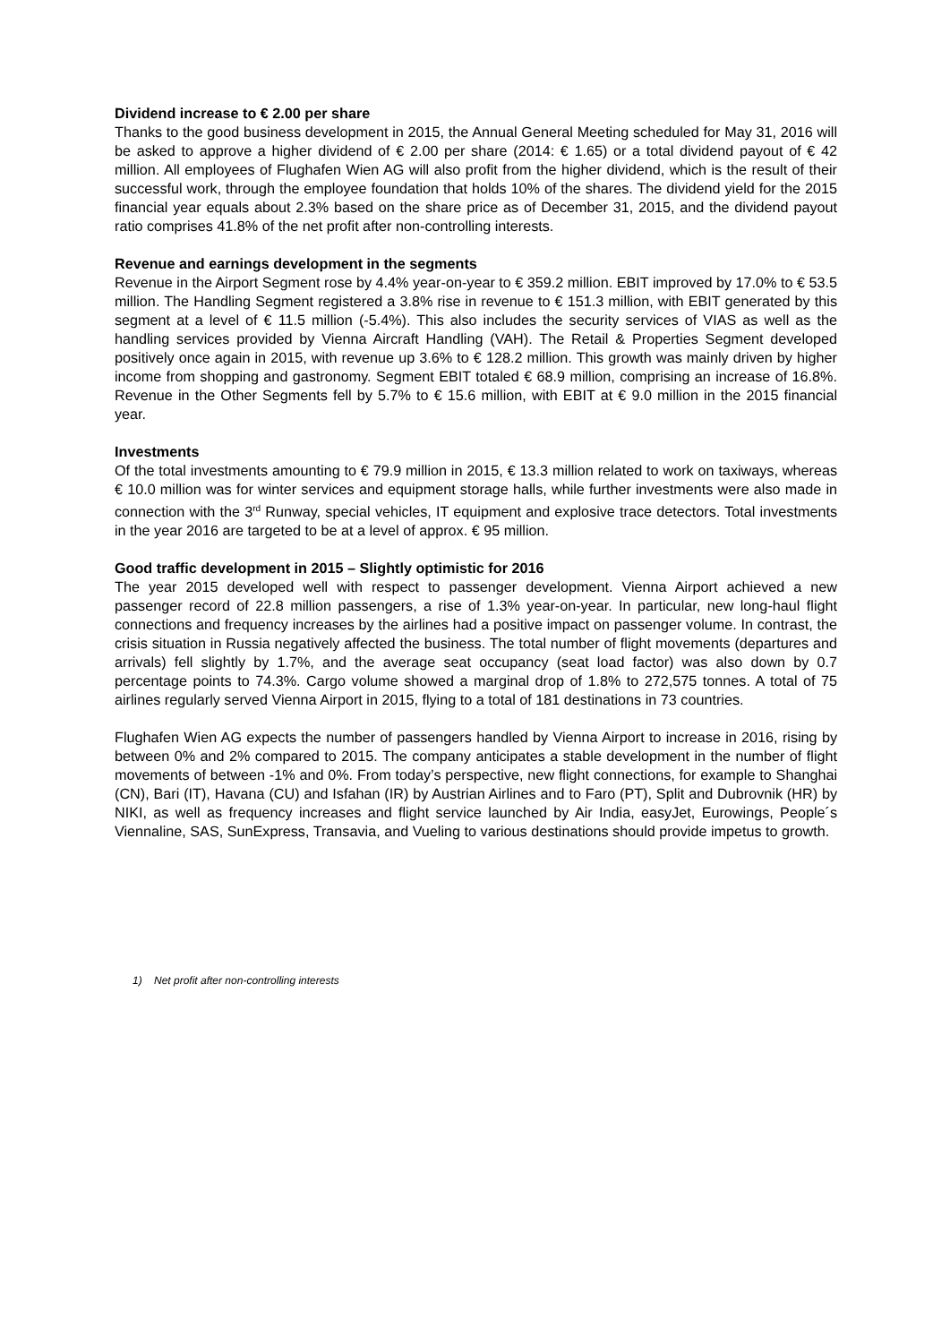Dividend increase to € 2.00 per share
Thanks to the good business development in 2015, the Annual General Meeting scheduled for May 31, 2016 will be asked to approve a higher dividend of € 2.00 per share (2014: € 1.65) or a total dividend payout of € 42 million. All employees of Flughafen Wien AG will also profit from the higher dividend, which is the result of their successful work, through the employee foundation that holds 10% of the shares. The dividend yield for the 2015 financial year equals about 2.3% based on the share price as of December 31, 2015, and the dividend payout ratio comprises 41.8% of the net profit after non-controlling interests.
Revenue and earnings development in the segments
Revenue in the Airport Segment rose by 4.4% year-on-year to € 359.2 million. EBIT improved by 17.0% to € 53.5 million. The Handling Segment registered a 3.8% rise in revenue to € 151.3 million, with EBIT generated by this segment at a level of € 11.5 million (-5.4%). This also includes the security services of VIAS as well as the handling services provided by Vienna Aircraft Handling (VAH). The Retail & Properties Segment developed positively once again in 2015, with revenue up 3.6% to € 128.2 million. This growth was mainly driven by higher income from shopping and gastronomy. Segment EBIT totaled € 68.9 million, comprising an increase of 16.8%. Revenue in the Other Segments fell by 5.7% to € 15.6 million, with EBIT at € 9.0 million in the 2015 financial year.
Investments
Of the total investments amounting to € 79.9 million in 2015, € 13.3 million related to work on taxiways, whereas € 10.0 million was for winter services and equipment storage halls, while further investments were also made in connection with the 3<sup>rd</sup> Runway, special vehicles, IT equipment and explosive trace detectors. Total investments in the year 2016 are targeted to be at a level of approx. € 95 million.
Good traffic development in 2015 – Slightly optimistic for 2016
The year 2015 developed well with respect to passenger development. Vienna Airport achieved a new passenger record of 22.8 million passengers, a rise of 1.3% year-on-year. In particular, new long-haul flight connections and frequency increases by the airlines had a positive impact on passenger volume. In contrast, the crisis situation in Russia negatively affected the business. The total number of flight movements (departures and arrivals) fell slightly by 1.7%, and the average seat occupancy (seat load factor) was also down by 0.7 percentage points to 74.3%. Cargo volume showed a marginal drop of 1.8% to 272,575 tonnes. A total of 75 airlines regularly served Vienna Airport in 2015, flying to a total of 181 destinations in 73 countries.
Flughafen Wien AG expects the number of passengers handled by Vienna Airport to increase in 2016, rising by between 0% and 2% compared to 2015. The company anticipates a stable development in the number of flight movements of between -1% and 0%. From today’s perspective, new flight connections, for example to Shanghai (CN), Bari (IT), Havana (CU) and Isfahan (IR) by Austrian Airlines and to Faro (PT), Split and Dubrovnik (HR) by NIKI, as well as frequency increases and flight service launched by Air India, easyJet, Eurowings, People´s Viennaline, SAS, SunExpress, Transavia, and Vueling to various destinations should provide impetus to growth.
1) Net profit after non-controlling interests